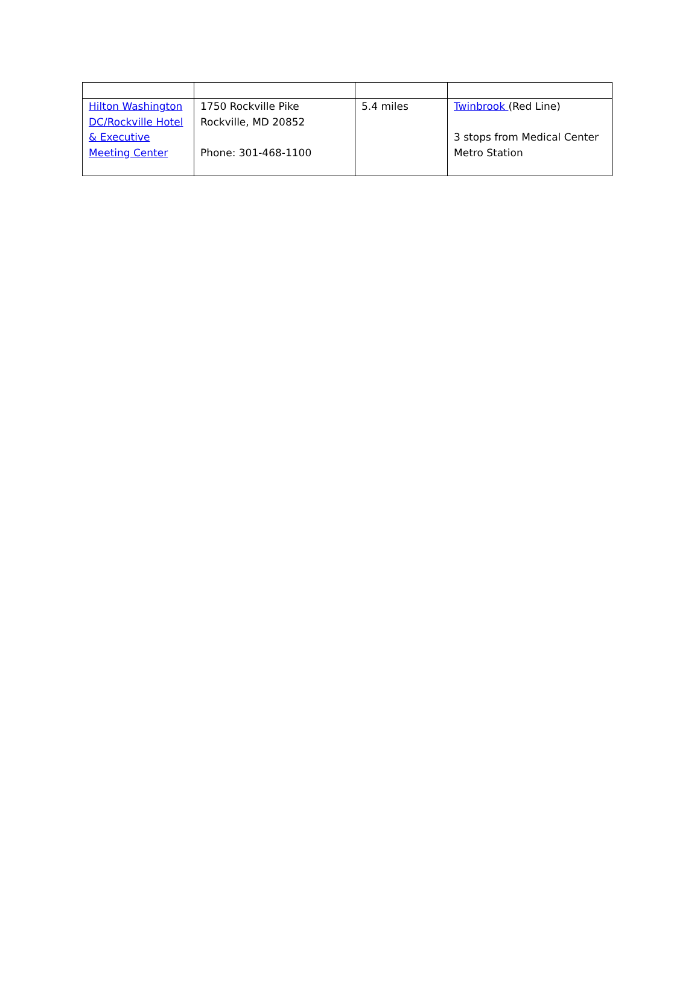| Hilton Washington DC/Rockville Hotel & Executive Meeting Center | 1750 Rockville Pike Rockville, MD 20852 Phone: 301-468-1100 | 5.4 miles | Twinbrook (Red Line) 3 stops from Medical Center Metro Station |